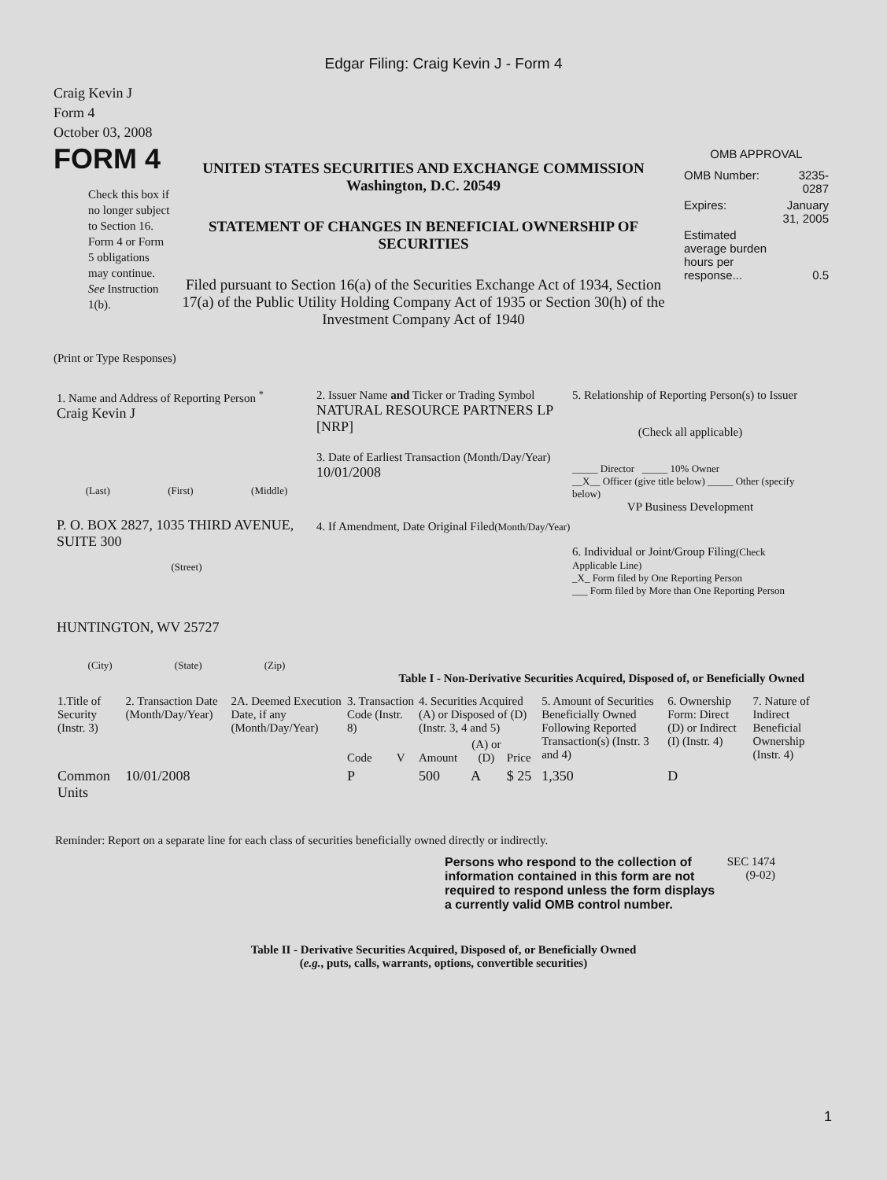Edgar Filing: Craig Kevin J - Form 4
Craig Kevin J
Form 4
October 03, 2008
FORM 4
Check this box if no longer subject to Section 16. Form 4 or Form 5 obligations may continue. See Instruction 1(b).
UNITED STATES SECURITIES AND EXCHANGE COMMISSION
Washington, D.C. 20549
STATEMENT OF CHANGES IN BENEFICIAL OWNERSHIP OF SECURITIES
Filed pursuant to Section 16(a) of the Securities Exchange Act of 1934, Section 17(a) of the Public Utility Holding Company Act of 1935 or Section 30(h) of the Investment Company Act of 1940
OMB APPROVAL
| OMB Number: | 3235-0287 |
| Expires: | January 31, 2005 |
| Estimated average burden hours per response... | 0.5 |
(Print or Type Responses)
1. Name and Address of Reporting Person <sup>*</sup>
Craig Kevin J
(Last) (First) (Middle)
P. O. BOX 2827, 1035 THIRD AVENUE, SUITE 300
(Street)
HUNTINGTON, WV 25727
(City) (State) (Zip)
2. Issuer Name and Ticker or Trading Symbol
NATURAL RESOURCE PARTNERS LP [NRP]
3. Date of Earliest Transaction (Month/Day/Year)
10/01/2008
4. If Amendment, Date Original Filed(Month/Day/Year)
5. Relationship of Reporting Person(s) to Issuer
(Check all applicable)
_____ Director _____ 10% Owner
__X__ Officer (give title below) _____ Other (specify below)
VP Business Development
6. Individual or Joint/Group Filing(Check Applicable Line)
_X_ Form filed by One Reporting Person
___ Form filed by More than One Reporting Person
Table I - Non-Derivative Securities Acquired, Disposed of, or Beneficially Owned
| 1.Title of Security (Instr. 3) | 2. Transaction Date (Month/Day/Year) | 2A. Deemed Execution Date, if any (Month/Day/Year) | 3. Transaction Code (Instr. 8) | | 4. Securities Acquired (A) or Disposed of (D) (Instr. 3, 4 and 5) | | | 5. Amount of Securities Beneficially Owned Following Reported Transaction(s) (Instr. 3 and 4) | 6. Ownership Form: Direct (D) or Indirect (I) (Instr. 4) | 7. Nature of Indirect Beneficial Ownership (Instr. 4) |
| --- | --- | --- | --- | --- | --- | --- | --- | --- | --- | --- |
| | | | Code | V | Amount | (A) or (D) | Price | | | |
| Common Units | 10/01/2008 | | P | | 500 | A | $ 25 | 1,350 | D | |
Reminder: Report on a separate line for each class of securities beneficially owned directly or indirectly.
Persons who respond to the collection of information contained in this form are not required to respond unless the form displays a currently valid OMB control number.
SEC 1474 (9-02)
Table II - Derivative Securities Acquired, Disposed of, or Beneficially Owned
(e.g., puts, calls, warrants, options, convertible securities)
1